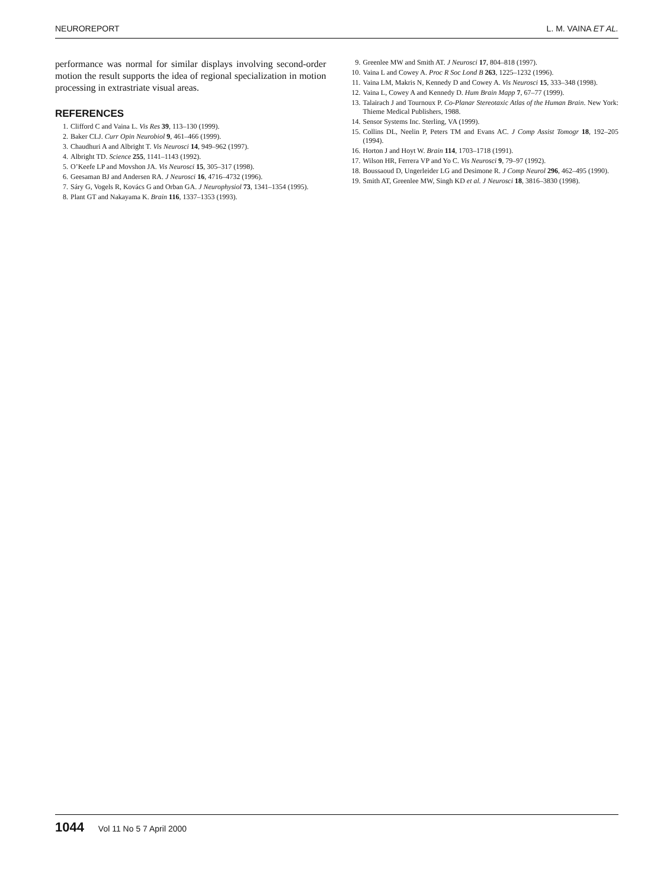NEUROREPORT L. M. VAINA ET AL.
performance was normal for similar displays involving second-order motion the result supports the idea of regional specialization in motion processing in extrastriate visual areas.
REFERENCES
1. Clifford C and Vaina L. Vis Res 39, 113–130 (1999).
2. Baker CLJ. Curr Opin Neurobiol 9, 461–466 (1999).
3. Chaudhuri A and Albright T. Vis Neurosci 14, 949–962 (1997).
4. Albright TD. Science 255, 1141–1143 (1992).
5. O’Keefe LP and Movshon JA. Vis Neurosci 15, 305–317 (1998).
6. Geesaman BJ and Andersen RA. J Neurosci 16, 4716–4732 (1996).
7. Sáry G, Vogels R, Kovács G and Orban GA. J Neurophysiol 73, 1341–1354 (1995).
8. Plant GT and Nakayama K. Brain 116, 1337–1353 (1993).
9. Greenlee MW and Smith AT. J Neurosci 17, 804–818 (1997).
10. Vaina L and Cowey A. Proc R Soc Lond B 263, 1225–1232 (1996).
11. Vaina LM, Makris N, Kennedy D and Cowey A. Vis Neurosci 15, 333–348 (1998).
12. Vaina L, Cowey A and Kennedy D. Hum Brain Mapp 7, 67–77 (1999).
13. Talairach J and Tournoux P. Co-Planar Stereotaxic Atlas of the Human Brain. New York: Thieme Medical Publishers, 1988.
14. Sensor Systems Inc. Sterling, VA (1999).
15. Collins DL, Neelin P, Peters TM and Evans AC. J Comp Assist Tomogr 18, 192–205 (1994).
16. Horton J and Hoyt W. Brain 114, 1703–1718 (1991).
17. Wilson HR, Ferrera VP and Yo C. Vis Neurosci 9, 79–97 (1992).
18. Boussaoud D, Ungerleider LG and Desimone R. J Comp Neurol 296, 462–495 (1990).
19. Smith AT, Greenlee MW, Singh KD et al. J Neurosci 18, 3816–3830 (1998).
1044 Vol 11 No 5 7 April 2000